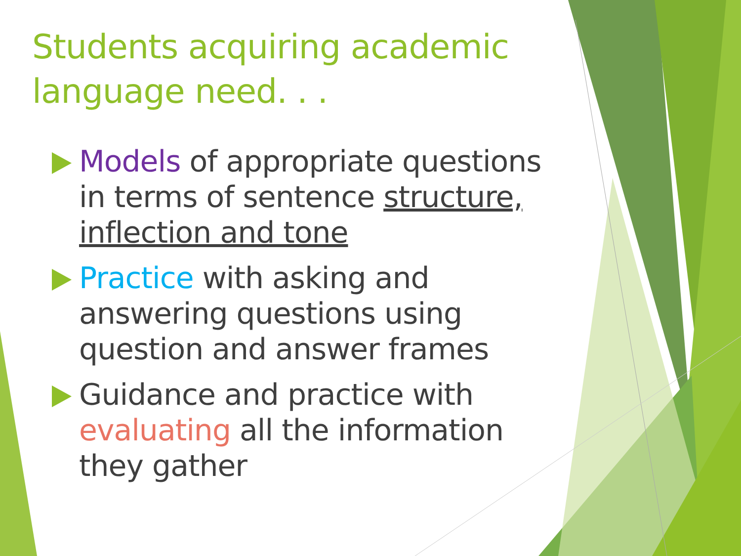Students acquiring academic language need. . .
Models of appropriate questions in terms of sentence structure, inflection and tone
Practice with asking and answering questions using question and answer frames
Guidance and practice with evaluating all the information they gather